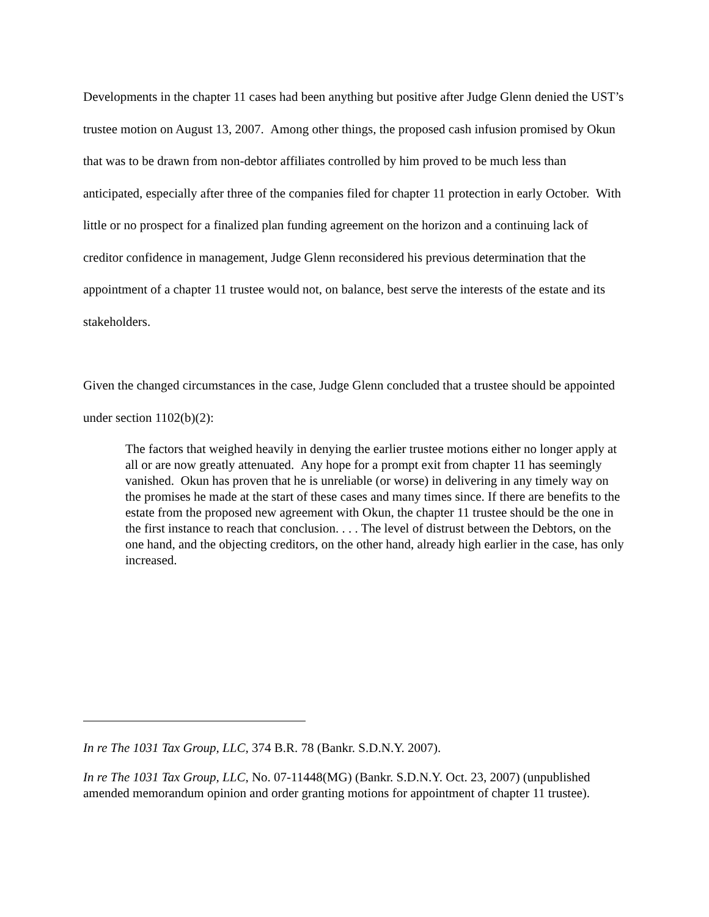Developments in the chapter 11 cases had been anything but positive after Judge Glenn denied the UST’s trustee motion on August 13, 2007. Among other things, the proposed cash infusion promised by Okun that was to be drawn from non-debtor affiliates controlled by him proved to be much less than anticipated, especially after three of the companies filed for chapter 11 protection in early October. With little or no prospect for a finalized plan funding agreement on the horizon and a continuing lack of creditor confidence in management, Judge Glenn reconsidered his previous determination that the appointment of a chapter 11 trustee would not, on balance, best serve the interests of the estate and its stakeholders.
Given the changed circumstances in the case, Judge Glenn concluded that a trustee should be appointed under section 1102(b)(2):
The factors that weighed heavily in denying the earlier trustee motions either no longer apply at all or are now greatly attenuated. Any hope for a prompt exit from chapter 11 has seemingly vanished. Okun has proven that he is unreliable (or worse) in delivering in any timely way on the promises he made at the start of these cases and many times since. If there are benefits to the estate from the proposed new agreement with Okun, the chapter 11 trustee should be the one in the first instance to reach that conclusion. . . . The level of distrust between the Debtors, on the one hand, and the objecting creditors, on the other hand, already high earlier in the case, has only increased.
In re The 1031 Tax Group, LLC, 374 B.R. 78 (Bankr. S.D.N.Y. 2007).
In re The 1031 Tax Group, LLC, No. 07-11448(MG) (Bankr. S.D.N.Y. Oct. 23, 2007) (unpublished amended memorandum opinion and order granting motions for appointment of chapter 11 trustee).